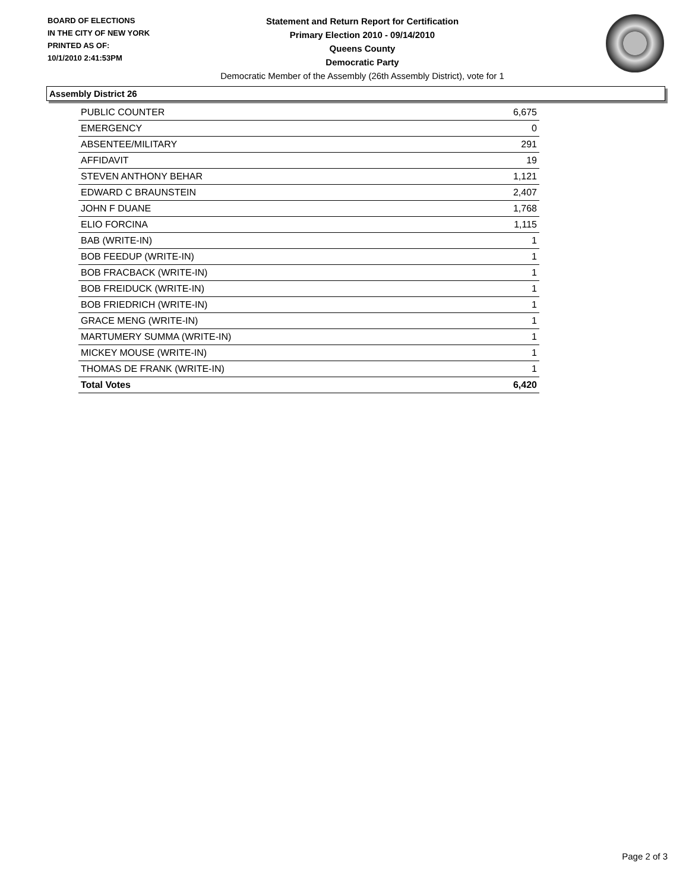BOARD OF ELECTIONS
IN THE CITY OF NEW YORK
PRINTED AS OF:
10/1/2010 2:41:53PM
Statement and Return Report for Certification
Primary Election 2010 - 09/14/2010
Queens County
Democratic Party
Democratic Member of the Assembly (26th Assembly District), vote for 1
Assembly District 26
| PUBLIC COUNTER | 6,675 |
| EMERGENCY | 0 |
| ABSENTEE/MILITARY | 291 |
| AFFIDAVIT | 19 |
| STEVEN ANTHONY BEHAR | 1,121 |
| EDWARD C BRAUNSTEIN | 2,407 |
| JOHN F DUANE | 1,768 |
| ELIO FORCINA | 1,115 |
| BAB (WRITE-IN) | 1 |
| BOB FEEDUP (WRITE-IN) | 1 |
| BOB FRACBACK (WRITE-IN) | 1 |
| BOB FREIDUCK (WRITE-IN) | 1 |
| BOB FRIEDRICH (WRITE-IN) | 1 |
| GRACE MENG (WRITE-IN) | 1 |
| MARTUMERY SUMMA (WRITE-IN) | 1 |
| MICKEY MOUSE (WRITE-IN) | 1 |
| THOMAS DE FRANK (WRITE-IN) | 1 |
| Total Votes | 6,420 |
Page 2 of 3